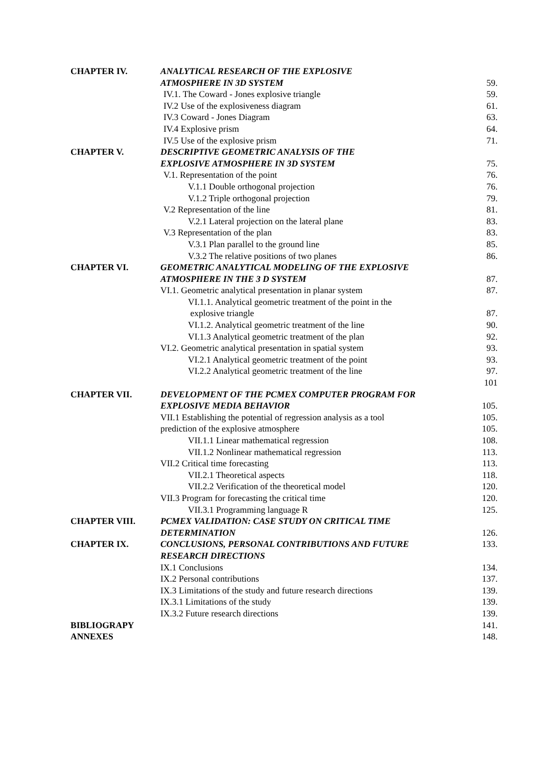| CHAPTER IV. | ANALYTICAL RESEARCH OF THE EXPLOSIVE | |
| | ATMOSPHERE IN 3D SYSTEM | 59. |
| | IV.1. The Coward - Jones explosive triangle | 59. |
| | IV.2 Use of the explosiveness diagram | 61. |
| | IV.3 Coward - Jones Diagram | 63. |
| | IV.4 Explosive prism | 64. |
| | IV.5 Use of the explosive prism | 71. |
| CHAPTER V. | DESCRIPTIVE GEOMETRIC ANALYSIS OF THE | |
| | EXPLOSIVE ATMOSPHERE IN 3D SYSTEM | 75. |
| | V.1. Representation of the point | 76. |
| | V.1.1 Double orthogonal projection | 76. |
| | V.1.2 Triple orthogonal projection | 79. |
| | V.2 Representation of the line | 81. |
| | V.2.1 Lateral projection on the lateral plane | 83. |
| | V.3 Representation of the plan | 83. |
| | V.3.1 Plan parallel to the ground line | 85. |
| | V.3.2 The relative positions of two planes | 86. |
| CHAPTER VI. | GEOMETRIC ANALYTICAL MODELING OF THE EXPLOSIVE | |
| | ATMOSPHERE IN THE 3 D SYSTEM | 87. |
| | VI.1. Geometric analytical presentation in planar system | 87. |
| | VI.1.1. Analytical geometric treatment of the point in the | |
| | explosive triangle | 87. |
| | VI.1.2. Analytical geometric treatment of the line | 90. |
| | VI.1.3 Analytical geometric treatment of the plan | 92. |
| | VI.2. Geometric analytical presentation in spatial system | 93. |
| | VI.2.1 Analytical geometric treatment of the point | 93. |
| | VI.2.2 Analytical geometric treatment of the line | 97. |
| | | 101 |
| CHAPTER VII. | DEVELOPMENT OF THE PCMEX COMPUTER PROGRAM FOR | |
| | EXPLOSIVE MEDIA BEHAVIOR | 105. |
| | VII.1 Establishing the potential of regression analysis as a tool | 105. |
| | prediction of the explosive atmosphere | 105. |
| | VII.1.1 Linear mathematical regression | 108. |
| | VII.1.2 Nonlinear mathematical regression | 113. |
| | VII.2 Critical time forecasting | 113. |
| | VII.2.1 Theoretical aspects | 118. |
| | VII.2.2 Verification of the theoretical model | 120. |
| | VII.3 Program for forecasting the critical time | 120. |
| | VII.3.1 Programming language R | 125. |
| CHAPTER VIII. | PCMEX VALIDATION: CASE STUDY ON CRITICAL TIME | |
| | DETERMINATION | 126. |
| CHAPTER IX. | CONCLUSIONS, PERSONAL CONTRIBUTIONS AND FUTURE | 133. |
| | RESEARCH DIRECTIONS | |
| | IX.1 Conclusions | 134. |
| | IX.2 Personal contributions | 137. |
| | IX.3 Limitations of the study and future research directions | 139. |
| | IX.3.1 Limitations of the study | 139. |
| | IX.3.2 Future research directions | 139. |
| BIBLIOGRAPY | | 141. |
| ANNEXES | | 148. |